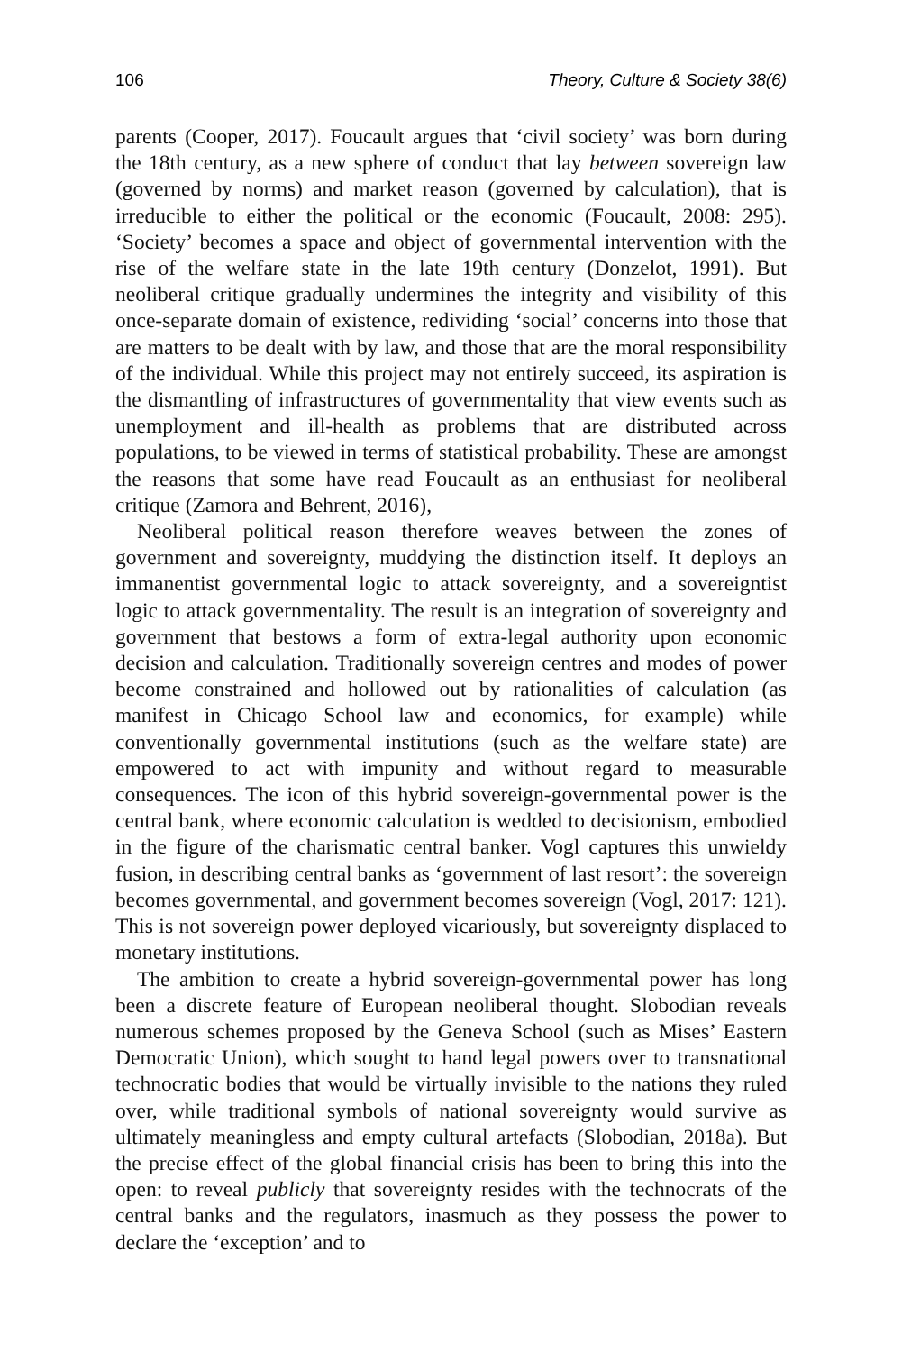106 Theory, Culture & Society 38(6)
parents (Cooper, 2017). Foucault argues that ‘civil society’ was born during the 18th century, as a new sphere of conduct that lay between sovereign law (governed by norms) and market reason (governed by calculation), that is irreducible to either the political or the economic (Foucault, 2008: 295). ‘Society’ becomes a space and object of governmental intervention with the rise of the welfare state in the late 19th century (Donzelot, 1991). But neoliberal critique gradually undermines the integrity and visibility of this once-separate domain of existence, redividing ‘social’ concerns into those that are matters to be dealt with by law, and those that are the moral responsibility of the individual. While this project may not entirely succeed, its aspiration is the dismantling of infrastructures of governmentality that view events such as unemployment and ill-health as problems that are distributed across populations, to be viewed in terms of statistical probability. These are amongst the reasons that some have read Foucault as an enthusiast for neoliberal critique (Zamora and Behrent, 2016),
Neoliberal political reason therefore weaves between the zones of government and sovereignty, muddying the distinction itself. It deploys an immanentist governmental logic to attack sovereignty, and a sovereigntist logic to attack governmentality. The result is an integration of sovereignty and government that bestows a form of extra-legal authority upon economic decision and calculation. Traditionally sovereign centres and modes of power become constrained and hollowed out by rationalities of calculation (as manifest in Chicago School law and economics, for example) while conventionally governmental institutions (such as the welfare state) are empowered to act with impunity and without regard to measurable consequences. The icon of this hybrid sovereign-governmental power is the central bank, where economic calculation is wedded to decisionism, embodied in the figure of the charismatic central banker. Vogl captures this unwieldy fusion, in describing central banks as ‘government of last resort’: the sovereign becomes governmental, and government becomes sovereign (Vogl, 2017: 121). This is not sovereign power deployed vicariously, but sovereignty displaced to monetary institutions.
The ambition to create a hybrid sovereign-governmental power has long been a discrete feature of European neoliberal thought. Slobodian reveals numerous schemes proposed by the Geneva School (such as Mises’ Eastern Democratic Union), which sought to hand legal powers over to transnational technocratic bodies that would be virtually invisible to the nations they ruled over, while traditional symbols of national sovereignty would survive as ultimately meaningless and empty cultural artefacts (Slobodian, 2018a). But the precise effect of the global financial crisis has been to bring this into the open: to reveal publicly that sovereignty resides with the technocrats of the central banks and the regulators, inasmuch as they possess the power to declare the ‘exception’ and to